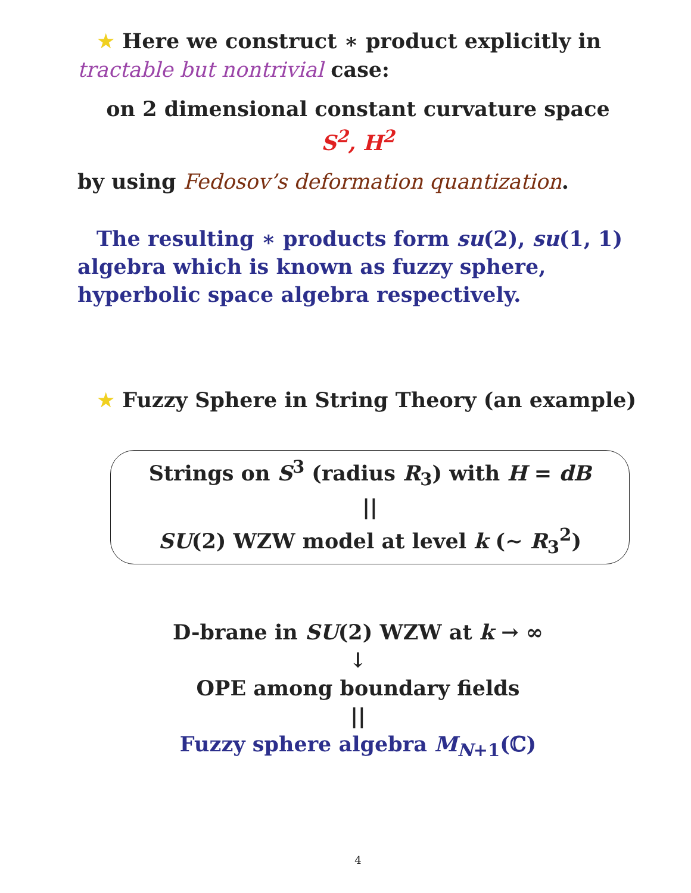★ Here we construct ∗ product explicitly in tractable but nontrivial case:
on 2 dimensional constant curvature space
S<sup>2</sup>, H<sup>2</sup>
by using Fedosov’s deformation quantization.
The resulting ∗ products form su(2), su(1, 1) algebra which is known as fuzzy sphere, hyperbolic space algebra respectively.
★ Fuzzy Sphere in String Theory (an example)
Strings on S<sup>3</sup> (radius R<sub>3</sub>) with H = dB
||
SU(2) WZW model at level k (∼ R<sub>3</sub><sup>2</sup>)
D-brane in SU(2) WZW at k → ∞
↓
OPE among boundary fields
||
Fuzzy sphere algebra M<sub>N+1</sub>(ℂ)
4